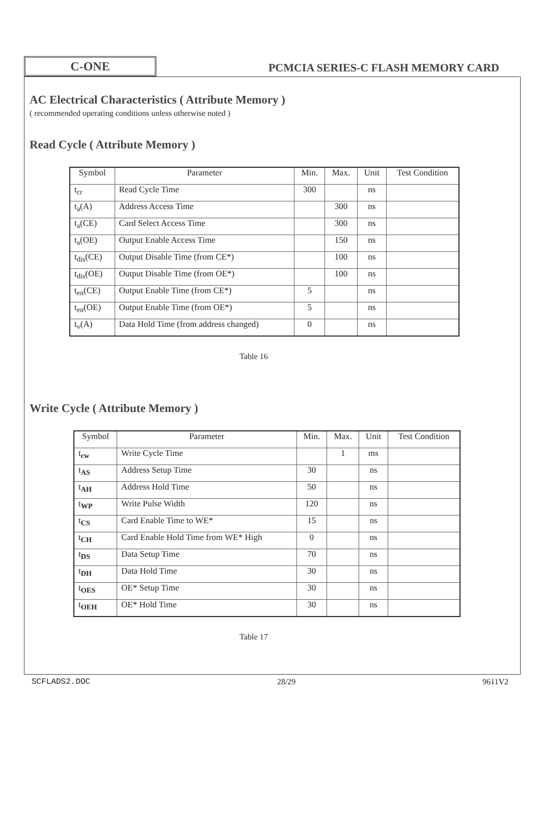C-ONE
PCMCIA SERIES-C FLASH MEMORY CARD
AC Electrical Characteristics ( Attribute Memory )
( recommended operating conditions unless otherwise noted )
Read Cycle ( Attribute Memory )
| Symbol | Parameter | Min. | Max. | Unit | Test Condition |
| --- | --- | --- | --- | --- | --- |
| t<sub>cr</sub> | Read Cycle Time | 300 | | ns | |
| t<sub>a</sub>(A) | Address Access Time | | 300 | ns | |
| t<sub>a</sub>(CE) | Card Select Access Time | | 300 | ns | |
| t<sub>a</sub>(OE) | Output Enable Access Time | | 150 | ns | |
| t<sub>dis</sub>(CE) | Output Disable Time (from CE*) | | 100 | ns | |
| t<sub>dis</sub>(OE) | Output Disable Time (from OE*) | | 100 | ns | |
| t<sub>en</sub>(CE) | Output Enable Time (from CE*) | 5 | | ns | |
| t<sub>en</sub>(OE) | Output Enable Time (from OE*) | 5 | | ns | |
| t<sub>v</sub>(A) | Data Hold Time (from address changed) | 0 | | ns | |
Table 16
Write Cycle ( Attribute Memory )
| Symbol | Parameter | Min. | Max. | Unit | Test Condition |
| --- | --- | --- | --- | --- | --- |
| t<sub>cw</sub> | Write Cycle Time | | 1 | ms | |
| t<sub>AS</sub> | Address Setup Time | 30 | | ns | |
| t<sub>AH</sub> | Address Hold Time | 50 | | ns | |
| t<sub>WP</sub> | Write Pulse Width | 120 | | ns | |
| t<sub>CS</sub> | Card Enable Time to WE* | 15 | | ns | |
| t<sub>CH</sub> | Card Enable Hold Time from WE* High | 0 | | ns | |
| t<sub>DS</sub> | Data Setup Time | 70 | | ns | |
| t<sub>DH</sub> | Data Hold Time | 30 | | ns | |
| t<sub>OES</sub> | OE* Setup Time | 30 | | ns | |
| t<sub>OEH</sub> | OE* Hold Time | 30 | | ns | |
Table 17
SCFLADS2.DOC 28/29 9611V2